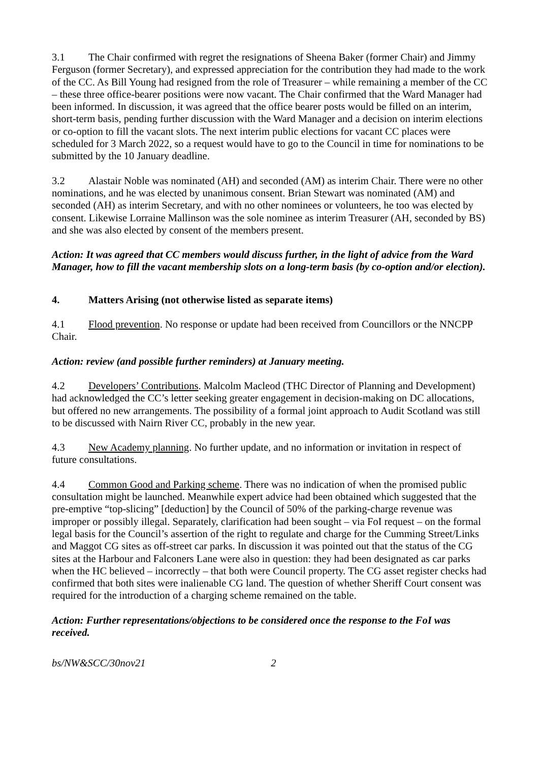3.1 The Chair confirmed with regret the resignations of Sheena Baker (former Chair) and Jimmy Ferguson (former Secretary), and expressed appreciation for the contribution they had made to the work of the CC. As Bill Young had resigned from the role of Treasurer – while remaining a member of the CC – these three office-bearer positions were now vacant. The Chair confirmed that the Ward Manager had been informed. In discussion, it was agreed that the office bearer posts would be filled on an interim, short-term basis, pending further discussion with the Ward Manager and a decision on interim elections or co-option to fill the vacant slots. The next interim public elections for vacant CC places were scheduled for 3 March 2022, so a request would have to go to the Council in time for nominations to be submitted by the 10 January deadline.
3.2 Alastair Noble was nominated (AH) and seconded (AM) as interim Chair. There were no other nominations, and he was elected by unanimous consent. Brian Stewart was nominated (AM) and seconded (AH) as interim Secretary, and with no other nominees or volunteers, he too was elected by consent. Likewise Lorraine Mallinson was the sole nominee as interim Treasurer (AH, seconded by BS) and she was also elected by consent of the members present.
Action: It was agreed that CC members would discuss further, in the light of advice from the Ward Manager, how to fill the vacant membership slots on a long-term basis (by co-option and/or election).
4. Matters Arising (not otherwise listed as separate items)
4.1 Flood prevention. No response or update had been received from Councillors or the NNCPP Chair.
Action: review (and possible further reminders) at January meeting.
4.2 Developers’ Contributions. Malcolm Macleod (THC Director of Planning and Development) had acknowledged the CC’s letter seeking greater engagement in decision-making on DC allocations, but offered no new arrangements. The possibility of a formal joint approach to Audit Scotland was still to be discussed with Nairn River CC, probably in the new year.
4.3 New Academy planning. No further update, and no information or invitation in respect of future consultations.
4.4 Common Good and Parking scheme. There was no indication of when the promised public consultation might be launched. Meanwhile expert advice had been obtained which suggested that the pre-emptive “top-slicing” [deduction] by the Council of 50% of the parking-charge revenue was improper or possibly illegal. Separately, clarification had been sought – via FoI request – on the formal legal basis for the Council’s assertion of the right to regulate and charge for the Cumming Street/Links and Maggot CG sites as off-street car parks. In discussion it was pointed out that the status of the CG sites at the Harbour and Falconers Lane were also in question: they had been designated as car parks when the HC believed – incorrectly – that both were Council property. The CG asset register checks had confirmed that both sites were inalienable CG land. The question of whether Sheriff Court consent was required for the introduction of a charging scheme remained on the table.
Action: Further representations/objections to be considered once the response to the FoI was received.
bs/NW&SCC/30nov21 2